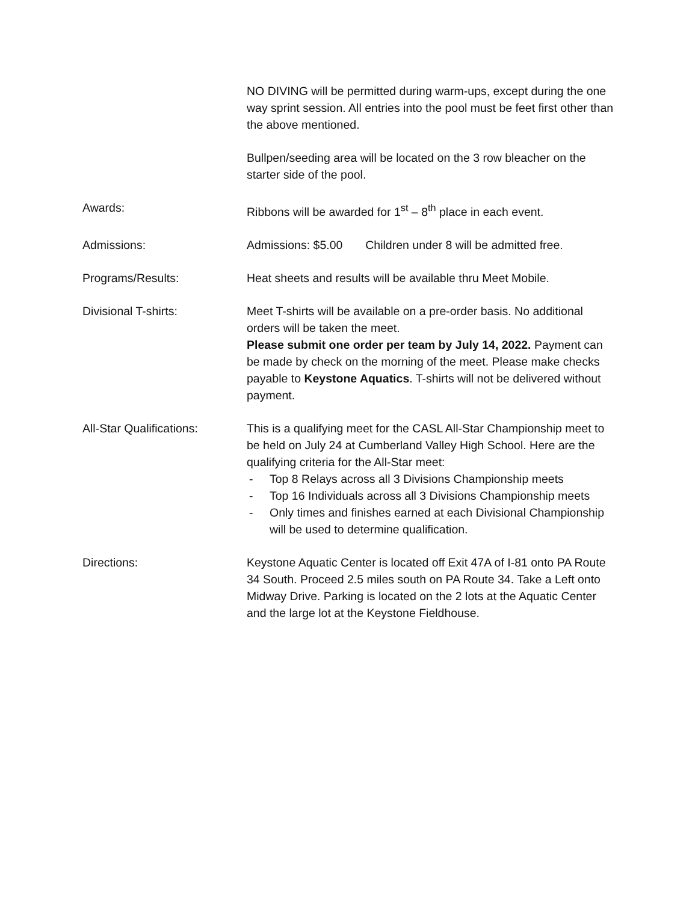NO DIVING will be permitted during warm-ups, except during the one way sprint session. All entries into the pool must be feet first other than the above mentioned.
Bullpen/seeding area will be located on the 3 row bleacher on the starter side of the pool.
Awards: Ribbons will be awarded for 1<sup>st</sup> – 8<sup>th</sup> place in each event.
Admissions: Admissions: $5.00 Children under 8 will be admitted free.
Programs/Results: Heat sheets and results will be available thru Meet Mobile.
Divisional T-shirts: Meet T-shirts will be available on a pre-order basis. No additional orders will be taken the meet.
Please submit one order per team by July 14, 2022. Payment can be made by check on the morning of the meet. Please make checks payable to Keystone Aquatics. T-shirts will not be delivered without payment.
All-Star Qualifications:
This is a qualifying meet for the CASL All-Star Championship meet to be held on July 24 at Cumberland Valley High School. Here are the qualifying criteria for the All-Star meet:
- Top 8 Relays across all 3 Divisions Championship meets
- Top 16 Individuals across all 3 Divisions Championship meets
- Only times and finishes earned at each Divisional Championship will be used to determine qualification.
Directions: Keystone Aquatic Center is located off Exit 47A of I-81 onto PA Route 34 South. Proceed 2.5 miles south on PA Route 34. Take a Left onto Midway Drive. Parking is located on the 2 lots at the Aquatic Center and the large lot at the Keystone Fieldhouse.